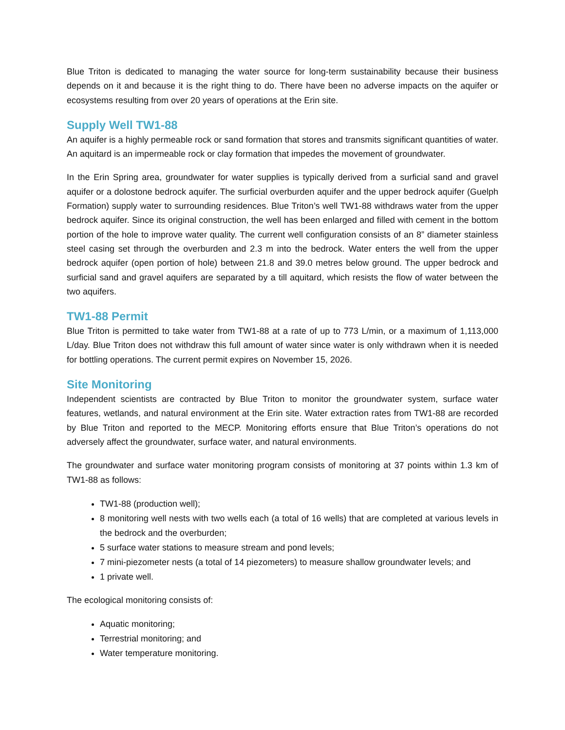Blue Triton is dedicated to managing the water source for long-term sustainability because their business depends on it and because it is the right thing to do. There have been no adverse impacts on the aquifer or ecosystems resulting from over 20 years of operations at the Erin site.
Supply Well TW1-88
An aquifer is a highly permeable rock or sand formation that stores and transmits significant quantities of water. An aquitard is an impermeable rock or clay formation that impedes the movement of groundwater.
In the Erin Spring area, groundwater for water supplies is typically derived from a surficial sand and gravel aquifer or a dolostone bedrock aquifer. The surficial overburden aquifer and the upper bedrock aquifer (Guelph Formation) supply water to surrounding residences. Blue Triton’s well TW1-88 withdraws water from the upper bedrock aquifer. Since its original construction, the well has been enlarged and filled with cement in the bottom portion of the hole to improve water quality. The current well configuration consists of an 8” diameter stainless steel casing set through the overburden and 2.3 m into the bedrock. Water enters the well from the upper bedrock aquifer (open portion of hole) between 21.8 and 39.0 metres below ground. The upper bedrock and surficial sand and gravel aquifers are separated by a till aquitard, which resists the flow of water between the two aquifers.
TW1-88 Permit
Blue Triton is permitted to take water from TW1-88 at a rate of up to 773 L/min, or a maximum of 1,113,000 L/day. Blue Triton does not withdraw this full amount of water since water is only withdrawn when it is needed for bottling operations. The current permit expires on November 15, 2026.
Site Monitoring
Independent scientists are contracted by Blue Triton to monitor the groundwater system, surface water features, wetlands, and natural environment at the Erin site. Water extraction rates from TW1-88 are recorded by Blue Triton and reported to the MECP. Monitoring efforts ensure that Blue Triton’s operations do not adversely affect the groundwater, surface water, and natural environments.
The groundwater and surface water monitoring program consists of monitoring at 37 points within 1.3 km of TW1-88 as follows:
TW1-88 (production well);
8 monitoring well nests with two wells each (a total of 16 wells) that are completed at various levels in the bedrock and the overburden;
5 surface water stations to measure stream and pond levels;
7 mini-piezometer nests (a total of 14 piezometers) to measure shallow groundwater levels; and
1 private well.
The ecological monitoring consists of:
Aquatic monitoring;
Terrestrial monitoring; and
Water temperature monitoring.